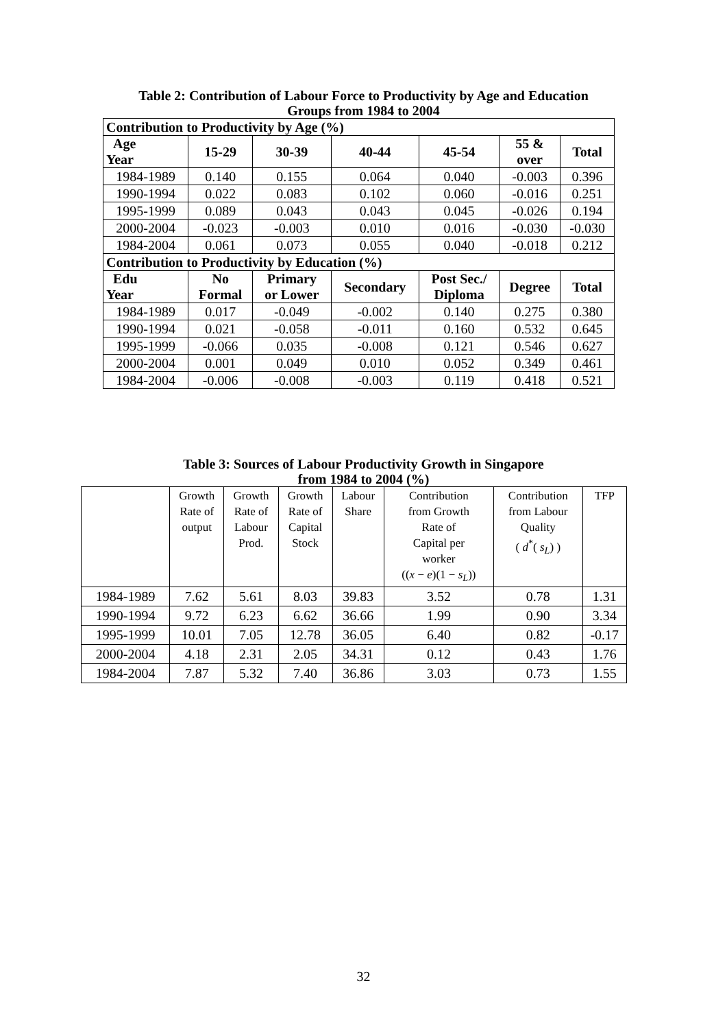Table 2: Contribution of Labour Force to Productivity by Age and Education
Groups from 1984 to 2004
| Contribution to Productivity by Age (%) | | | | | | |
| --- | --- | --- | --- | --- | --- | --- |
| Age Year | 15-29 | 30-39 | 40-44 | 45-54 | 55 & over | Total |
| 1984-1989 | 0.140 | 0.155 | 0.064 | 0.040 | -0.003 | 0.396 |
| 1990-1994 | 0.022 | 0.083 | 0.102 | 0.060 | -0.016 | 0.251 |
| 1995-1999 | 0.089 | 0.043 | 0.043 | 0.045 | -0.026 | 0.194 |
| 2000-2004 | -0.023 | -0.003 | 0.010 | 0.016 | -0.030 | -0.030 |
| 1984-2004 | 0.061 | 0.073 | 0.055 | 0.040 | -0.018 | 0.212 |
| Contribution to Productivity by Education (%) | | | | | | |
| Edu Year | No Formal | Primary or Lower | Secondary | Post Sec./ Diploma | Degree | Total |
| 1984-1989 | 0.017 | -0.049 | -0.002 | 0.140 | 0.275 | 0.380 |
| 1990-1994 | 0.021 | -0.058 | -0.011 | 0.160 | 0.532 | 0.645 |
| 1995-1999 | -0.066 | 0.035 | -0.008 | 0.121 | 0.546 | 0.627 |
| 2000-2004 | 0.001 | 0.049 | 0.010 | 0.052 | 0.349 | 0.461 |
| 1984-2004 | -0.006 | -0.008 | -0.003 | 0.119 | 0.418 | 0.521 |
Table 3: Sources of Labour Productivity Growth in Singapore
from 1984 to 2004 (%)
| | Growth Rate of output | Growth Rate of Labour Prod. | Growth Rate of Capital Stock | Labour Share | Contribution from Growth Rate of Capital per worker (( x − e )(1 − s<sub>L</sub> )) | Contribution from Labour Quality ( d<sup>*</sup>( s<sub>L</sub> ) ) | TFP |
| 1984-1989 | 7.62 | 5.61 | 8.03 | 39.83 | 3.52 | 0.78 | 1.31 |
| 1990-1994 | 9.72 | 6.23 | 6.62 | 36.66 | 1.99 | 0.90 | 3.34 |
| 1995-1999 | 10.01 | 7.05 | 12.78 | 36.05 | 6.40 | 0.82 | -0.17 |
| 2000-2004 | 4.18 | 2.31 | 2.05 | 34.31 | 0.12 | 0.43 | 1.76 |
| 1984-2004 | 7.87 | 5.32 | 7.40 | 36.86 | 3.03 | 0.73 | 1.55 |
32